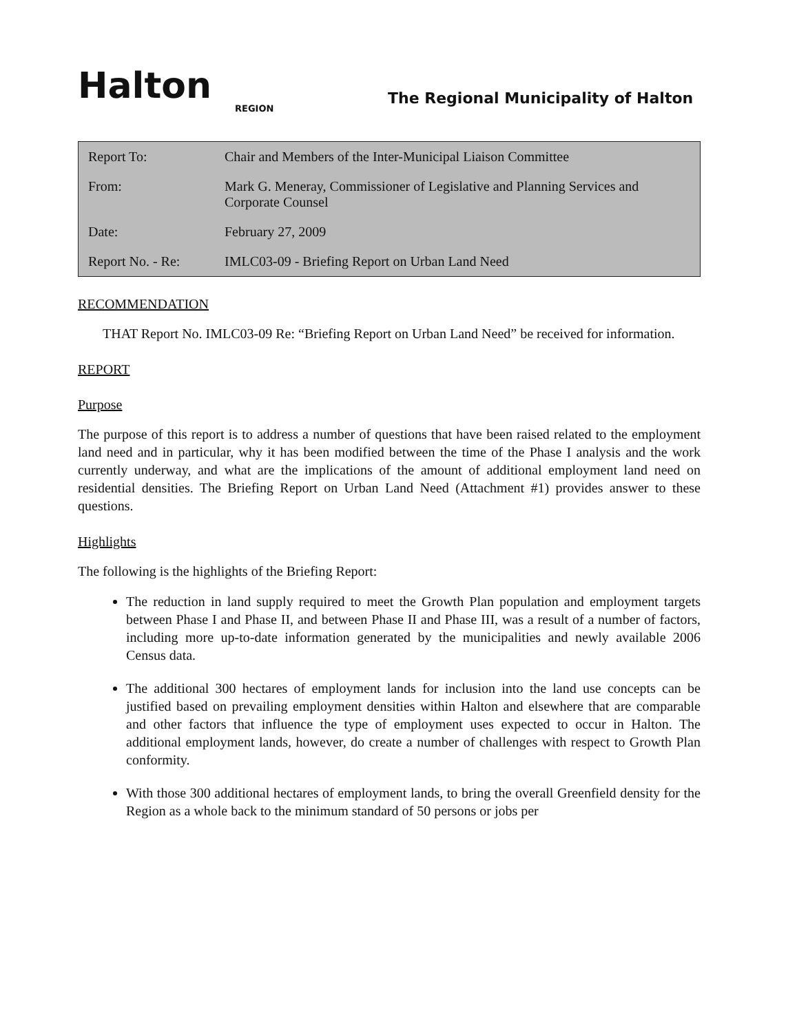Halton
REGION
The Regional Municipality of Halton
| Report To: | Chair and Members of the Inter-Municipal Liaison Committee |
| From: | Mark G. Meneray, Commissioner of Legislative and Planning Services and Corporate Counsel |
| Date: | February 27, 2009 |
| Report No. - Re: | IMLC03-09 - Briefing Report on Urban Land Need |
RECOMMENDATION
THAT Report No. IMLC03-09 Re: “Briefing Report on Urban Land Need” be received for information.
REPORT
Purpose
The purpose of this report is to address a number of questions that have been raised related to the employment land need and in particular, why it has been modified between the time of the Phase I analysis and the work currently underway, and what are the implications of the amount of additional employment land need on residential densities. The Briefing Report on Urban Land Need (Attachment #1) provides answer to these questions.
Highlights
The following is the highlights of the Briefing Report:
The reduction in land supply required to meet the Growth Plan population and employment targets between Phase I and Phase II, and between Phase II and Phase III, was a result of a number of factors, including more up-to-date information generated by the municipalities and newly available 2006 Census data.
The additional 300 hectares of employment lands for inclusion into the land use concepts can be justified based on prevailing employment densities within Halton and elsewhere that are comparable and other factors that influence the type of employment uses expected to occur in Halton. The additional employment lands, however, do create a number of challenges with respect to Growth Plan conformity.
With those 300 additional hectares of employment lands, to bring the overall Greenfield density for the Region as a whole back to the minimum standard of 50 persons or jobs per